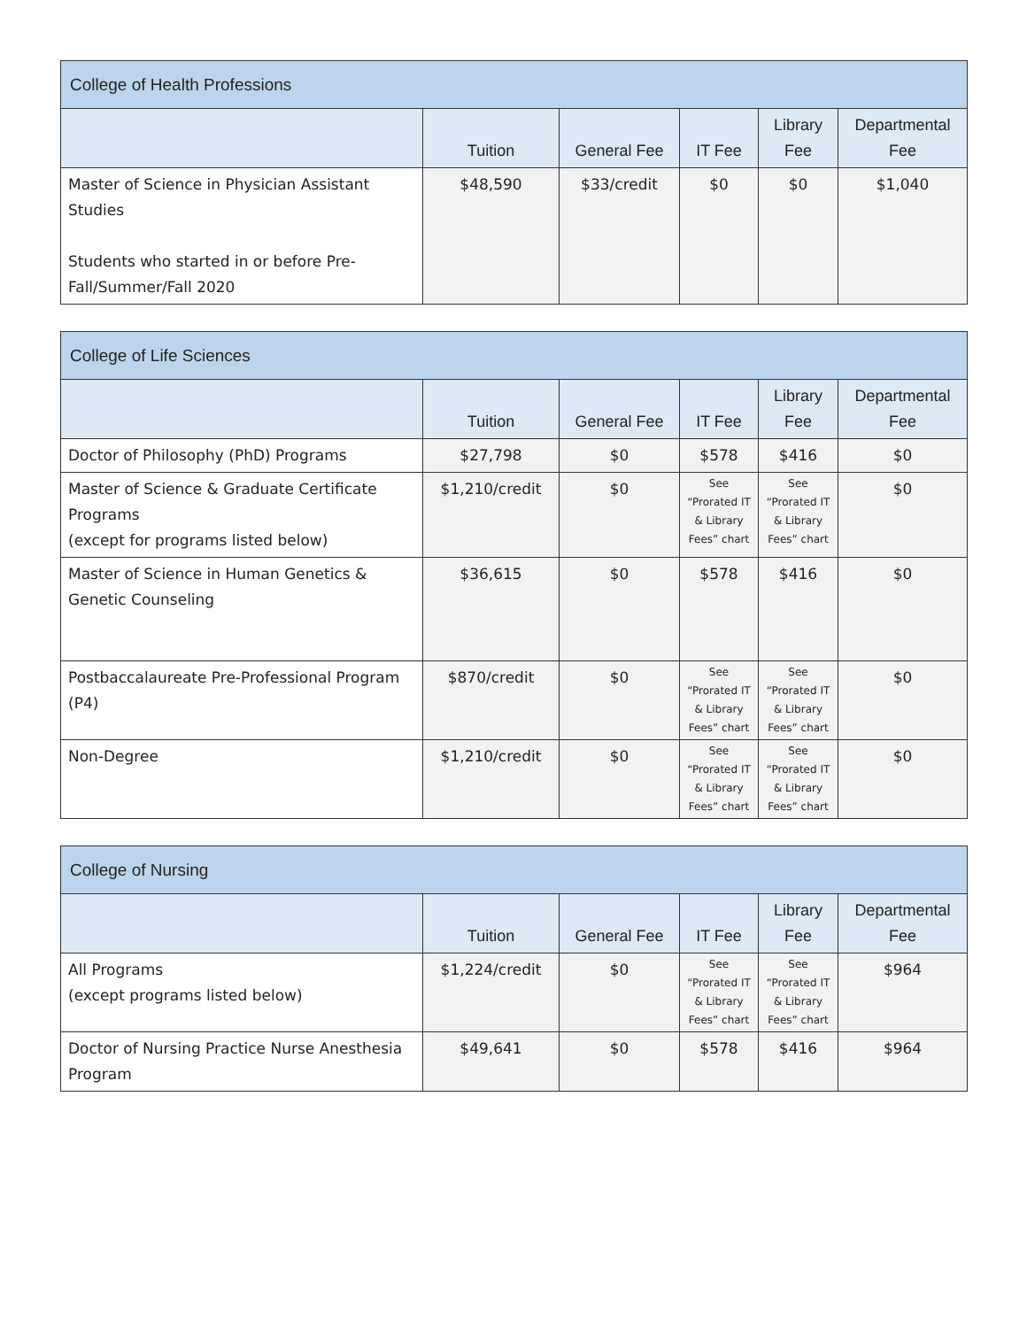| College of Health Professions | | | | | |
| --- | --- | --- | --- | --- | --- |
| | Tuition | General Fee | IT Fee | Library Fee | Departmental Fee |
| Master of Science in Physician Assistant Studies Students who started in or before Pre-Fall/Summer/Fall 2020 | $48,590 | $33/credit | $0 | $0 | $1,040 |
| College of Life Sciences | | | | | |
| --- | --- | --- | --- | --- | --- |
| | Tuition | General Fee | IT Fee | Library Fee | Departmental Fee |
| Doctor of Philosophy (PhD) Programs | $27,798 | $0 | $578 | $416 | $0 |
| Master of Science & Graduate Certificate Programs (except for programs listed below) | $1,210/credit | $0 | See “Prorated IT & Library Fees” chart | See “Prorated IT & Library Fees” chart | $0 |
| Master of Science in Human Genetics & Genetic Counseling | $36,615 | $0 | $578 | $416 | $0 |
| Postbaccalaureate Pre-Professional Program (P4) | $870/credit | $0 | See “Prorated IT & Library Fees” chart | See “Prorated IT & Library Fees” chart | $0 |
| Non-Degree | $1,210/credit | $0 | See “Prorated IT & Library Fees” chart | See “Prorated IT & Library Fees” chart | $0 |
| College of Nursing | | | | | |
| --- | --- | --- | --- | --- | --- |
| | Tuition | General Fee | IT Fee | Library Fee | Departmental Fee |
| All Programs (except programs listed below) | $1,224/credit | $0 | See “Prorated IT & Library Fees” chart | See “Prorated IT & Library Fees” chart | $964 |
| Doctor of Nursing Practice Nurse Anesthesia Program | $49,641 | $0 | $578 | $416 | $964 |